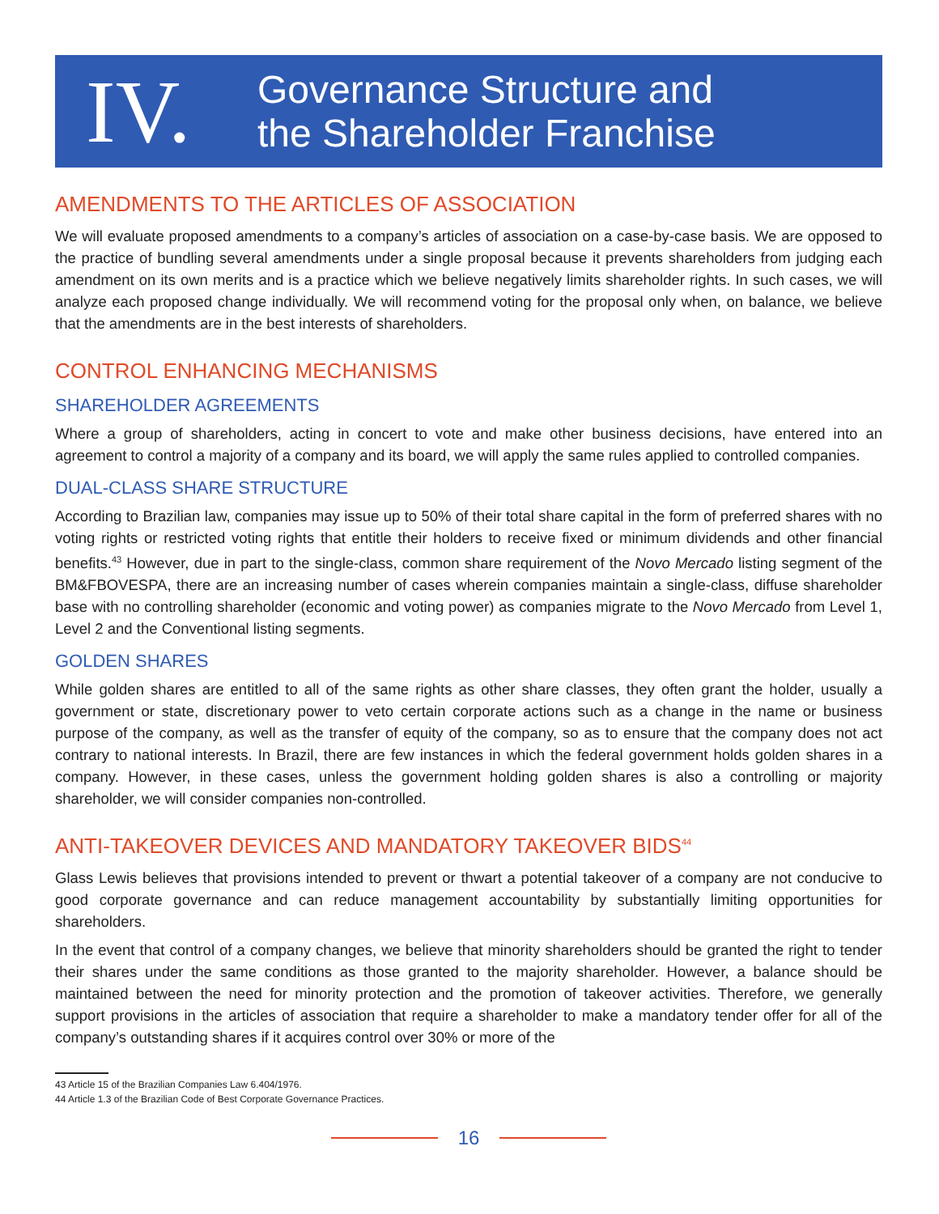IV.
Governance Structure and
the Shareholder Franchise
AMENDMENTS TO THE ARTICLES OF ASSOCIATION
We will evaluate proposed amendments to a company’s articles of association on a case-by-case basis. We are opposed to the practice of bundling several amendments under a single proposal because it prevents shareholders from judging each amendment on its own merits and is a practice which we believe negatively limits shareholder rights. In such cases, we will analyze each proposed change individually. We will recommend voting for the proposal only when, on balance, we believe that the amendments are in the best interests of shareholders.
CONTROL ENHANCING MECHANISMS
SHAREHOLDER AGREEMENTS
Where a group of shareholders, acting in concert to vote and make other business decisions, have entered into an agreement to control a majority of a company and its board, we will apply the same rules applied to controlled companies.
DUAL-CLASS SHARE STRUCTURE
According to Brazilian law, companies may issue up to 50% of their total share capital in the form of preferred shares with no voting rights or restricted voting rights that entitle their holders to receive fixed or minimum dividends and other financial benefits.<sup>43</sup> However, due in part to the single-class, common share requirement of the Novo Mercado listing segment of the BM&FBOVESPA, there are an increasing number of cases wherein companies maintain a single-class, diffuse shareholder base with no controlling shareholder (economic and voting power) as companies migrate to the Novo Mercado from Level 1, Level 2 and the Conventional listing segments.
GOLDEN SHARES
While golden shares are entitled to all of the same rights as other share classes, they often grant the holder, usually a government or state, discretionary power to veto certain corporate actions such as a change in the name or business purpose of the company, as well as the transfer of equity of the company, so as to ensure that the company does not act contrary to national interests. In Brazil, there are few instances in which the federal government holds golden shares in a company. However, in these cases, unless the government holding golden shares is also a controlling or majority shareholder, we will consider companies non-controlled.
ANTI-TAKEOVER DEVICES AND MANDATORY TAKEOVER BIDS<sup>44</sup>
Glass Lewis believes that provisions intended to prevent or thwart a potential takeover of a company are not conducive to good corporate governance and can reduce management accountability by substantially limiting opportunities for shareholders.
In the event that control of a company changes, we believe that minority shareholders should be granted the right to tender their shares under the same conditions as those granted to the majority shareholder. However, a balance should be maintained between the need for minority protection and the promotion of takeover activities. Therefore, we generally support provisions in the articles of association that require a shareholder to make a mandatory tender offer for all of the company’s outstanding shares if it acquires control over 30% or more of the
43 Article 15 of the Brazilian Companies Law 6.404/1976.
44 Article 1.3 of the Brazilian Code of Best Corporate Governance Practices.
16